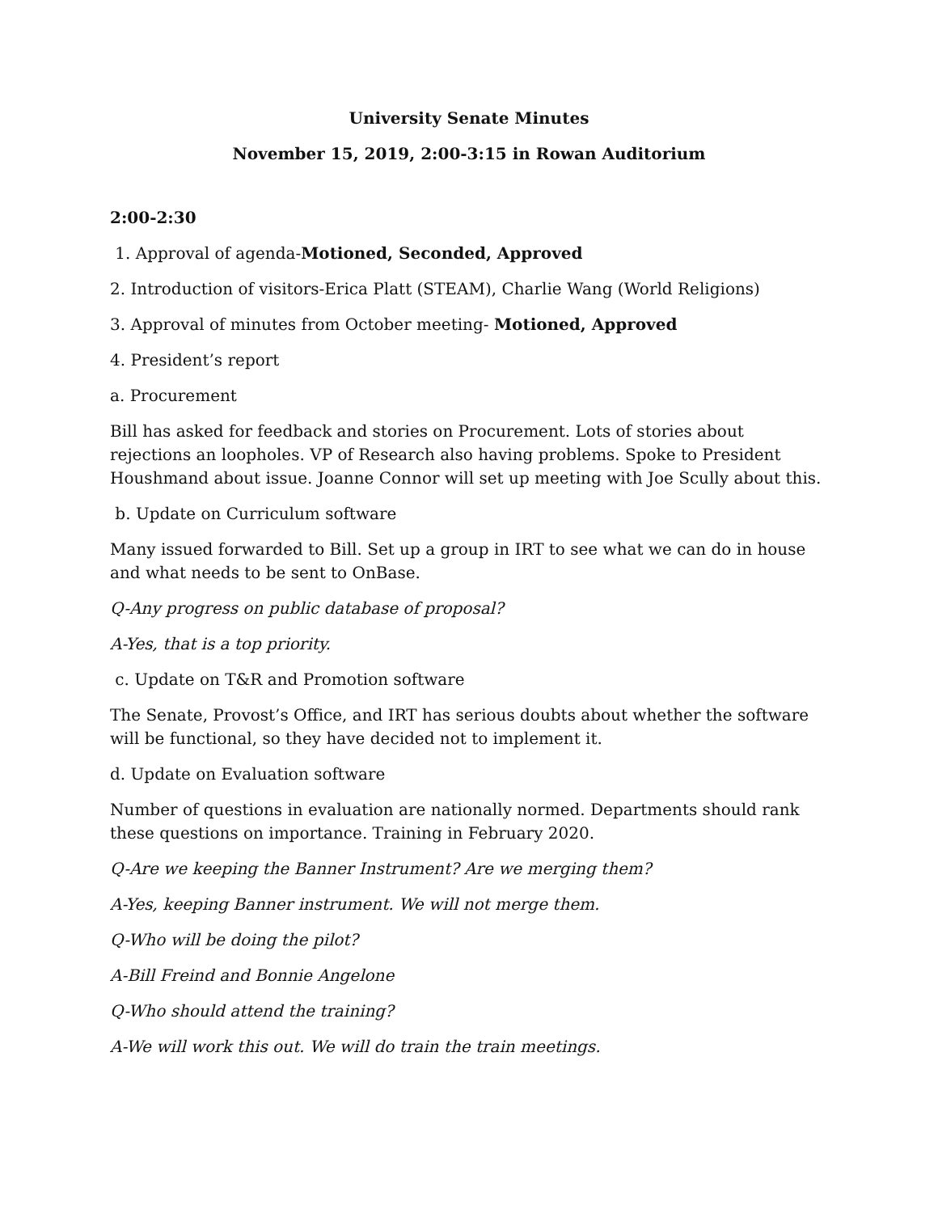University Senate Minutes
November 15, 2019, 2:00-3:15 in Rowan Auditorium
2:00-2:30
1. Approval of agenda-Motioned, Seconded, Approved
2. Introduction of visitors-Erica Platt (STEAM), Charlie Wang (World Religions)
3. Approval of minutes from October meeting- Motioned, Approved
4. President’s report
a. Procurement
Bill has asked for feedback and stories on Procurement. Lots of stories about rejections an loopholes. VP of Research also having problems. Spoke to President Houshmand about issue. Joanne Connor will set up meeting with Joe Scully about this.
b. Update on Curriculum software
Many issued forwarded to Bill. Set up a group in IRT to see what we can do in house and what needs to be sent to OnBase.
Q-Any progress on public database of proposal?
A-Yes, that is a top priority.
c. Update on T&R and Promotion software
The Senate, Provost’s Office, and IRT has serious doubts about whether the software will be functional, so they have decided not to implement it.
d. Update on Evaluation software
Number of questions in evaluation are nationally normed. Departments should rank these questions on importance. Training in February 2020.
Q-Are we keeping the Banner Instrument? Are we merging them?
A-Yes, keeping Banner instrument. We will not merge them.
Q-Who will be doing the pilot?
A-Bill Freind and Bonnie Angelone
Q-Who should attend the training?
A-We will work this out. We will do train the train meetings.